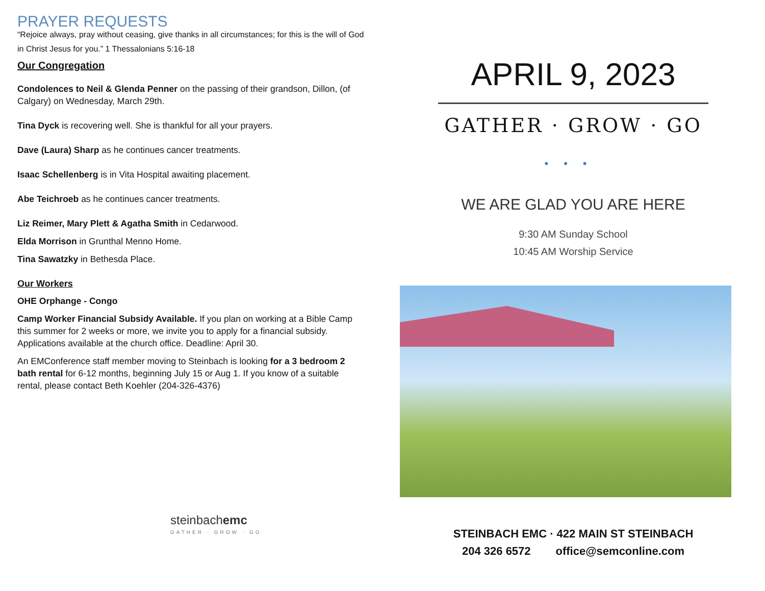PRAYER REQUESTS
“Rejoice always, pray without ceasing, give thanks in all circumstances; for this is the will of God in Christ Jesus for you.” 1 Thessalonians 5:16-18
Our Congregation
Condolences to Neil & Glenda Penner on the passing of their grandson, Dillon, (of Calgary) on Wednesday, March 29th.
Tina Dyck is recovering well. She is thankful for all your prayers.
Dave (Laura) Sharp as he continues cancer treatments.
Isaac Schellenberg is in Vita Hospital awaiting placement.
Abe Teichroeb as he continues cancer treatments.
Liz Reimer, Mary Plett & Agatha Smith in Cedarwood.
Elda Morrison in Grunthal Menno Home.
Tina Sawatzky in Bethesda Place.
Our Workers
OHE Orphange - Congo
Camp Worker Financial Subsidy Available. If you plan on working at a Bible Camp this summer for 2 weeks or more, we invite you to apply for a financial subsidy. Applications available at the church office. Deadline: April 30.
An EMConference staff member moving to Steinbach is looking for a 3 bedroom 2 bath rental for 6-12 months, beginning July 15 or Aug 1. If you know of a suitable rental, please contact Beth Koehler (204-326-4376)
steinbachemc
GATHER · GROW · GO
APRIL 9, 2023
GATHER · GROW · GO
•••
WE ARE GLAD YOU ARE HERE
9:30 AM Sunday School
10:45 AM Worship Service
STEINBACH EMC · 422 MAIN ST STEINBACH
204 326 6572 office@semconline.com